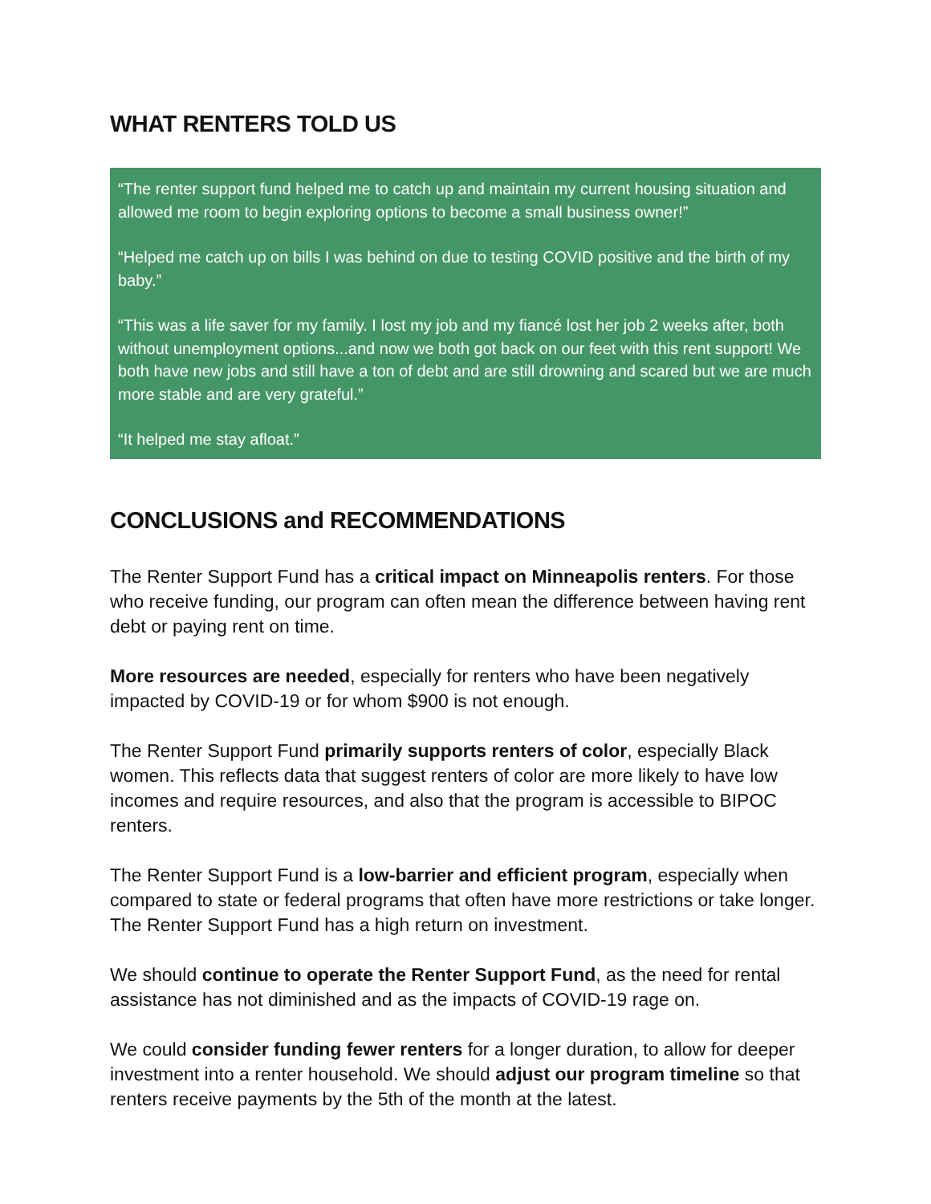WHAT RENTERS TOLD US
“The renter support fund helped me to catch up and maintain my current housing situation and allowed me room to begin exploring options to become a small business owner!”
“Helped me catch up on bills I was behind on due to testing COVID positive and the birth of my baby.”
“This was a life saver for my family. I lost my job and my fiancé lost her job 2 weeks after, both without unemployment options...and now we both got back on our feet with this rent support! We both have new jobs and still have a ton of debt and are still drowning and scared but we are much more stable and are very grateful.”
“It helped me stay afloat.”
CONCLUSIONS and RECOMMENDATIONS
The Renter Support Fund has a critical impact on Minneapolis renters. For those who receive funding, our program can often mean the difference between having rent debt or paying rent on time.
More resources are needed, especially for renters who have been negatively impacted by COVID-19 or for whom $900 is not enough.
The Renter Support Fund primarily supports renters of color, especially Black women. This reflects data that suggest renters of color are more likely to have low incomes and require resources, and also that the program is accessible to BIPOC renters.
The Renter Support Fund is a low-barrier and efficient program, especially when compared to state or federal programs that often have more restrictions or take longer. The Renter Support Fund has a high return on investment.
We should continue to operate the Renter Support Fund, as the need for rental assistance has not diminished and as the impacts of COVID-19 rage on.
We could consider funding fewer renters for a longer duration, to allow for deeper investment into a renter household. We should adjust our program timeline so that renters receive payments by the 5th of the month at the latest.